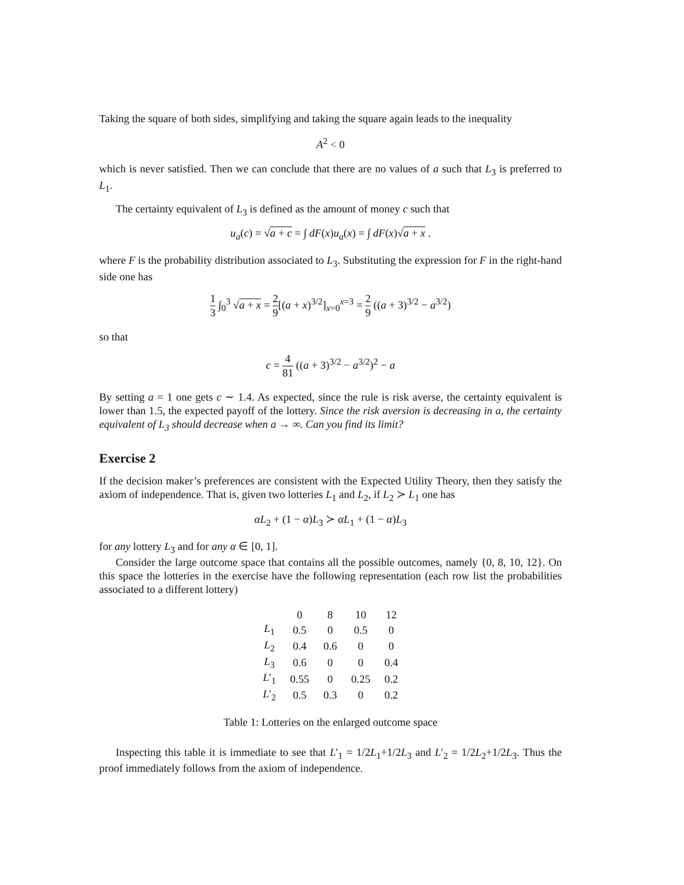Taking the square of both sides, simplifying and taking the square again leads to the inequality
A<sup>2</sup> < 0
which is never satisfied. Then we can conclude that there are no values of a such that L<sub>3</sub> is preferred to L<sub>1</sub>.
The certainty equivalent of L<sub>3</sub> is defined as the amount of money c such that
u<sub>a</sub>(c) = √a + c = ∫ dF(x)u<sub>a</sub>(x) = ∫ dF(x)√a + x .
where F is the probability distribution associated to L<sub>3</sub>. Substituting the expression for F in the right-hand side one has
1 3 ∫<sub>0</sub><sup>3</sup> √a + x = 2 9[(a + x)<sup>3/2</sup>]<sub>x=0</sub><sup>x=3</sup> = 2 9 ((a + 3)<sup>3/2</sup> − a<sup>3/2</sup>)
so that
c = 4 81 ((a + 3)<sup>3/2</sup> − a<sup>3/2</sup>)<sup>2</sup> − a
By setting a = 1 one gets c ∼ 1.4. As expected, since the rule is risk averse, the certainty equivalent is lower than 1.5, the expected payoff of the lottery. Since the risk aversion is decreasing in a, the certainty equivalent of L<sub>3</sub> should decrease when a → ∞. Can you find its limit?
Exercise 2
If the decision maker’s preferences are consistent with the Expected Utility Theory, then they satisfy the axiom of independence. That is, given two lotteries L<sub>1</sub> and L<sub>2</sub>, if L<sub>2</sub> ≻ L<sub>1</sub> one has
αL<sub>2</sub> + (1 − α)L<sub>3</sub> ≻ αL<sub>1</sub> + (1 − α)L<sub>3</sub>
for any lottery L<sub>3</sub> and for any α ∈ [0, 1].
Consider the large outcome space that contains all the possible outcomes, namely {0, 8, 10, 12}. On this space the lotteries in the exercise have the following representation (each row list the probabilities associated to a different lottery)
| | 0 | 8 | 10 | 12 |
| --- | --- | --- | --- | --- |
| L<sub>1</sub> | 0.5 | 0 | 0.5 | 0 |
| L<sub>2</sub> | 0.4 | 0.6 | 0 | 0 |
| L<sub>3</sub> | 0.6 | 0 | 0 | 0.4 |
| L ′<sub>1</sub> | 0.55 | 0 | 0.25 | 0.2 |
| L ′<sub>2</sub> | 0.5 | 0.3 | 0 | 0.2 |
Table 1: Lotteries on the enlarged outcome space
Inspecting this table it is immediate to see that L′<sub>1</sub> = 1/2L<sub>1</sub>+1/2L<sub>3</sub> and L′<sub>2</sub> = 1/2L<sub>2</sub>+1/2L<sub>3</sub>. Thus the proof immediately follows from the axiom of independence.